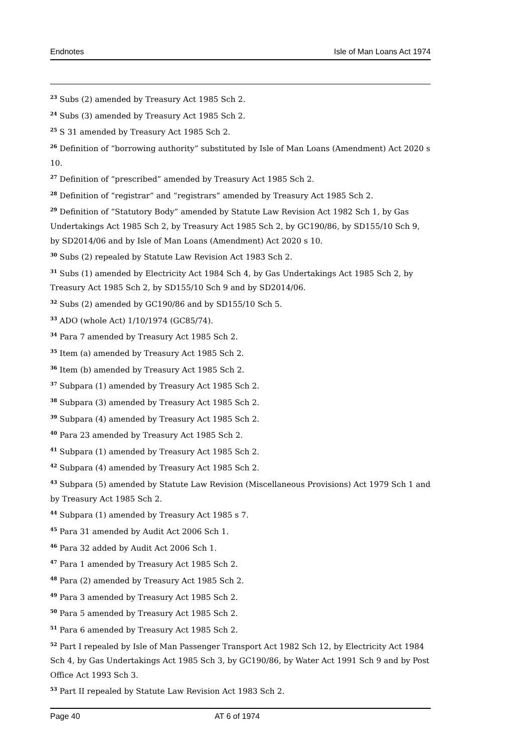Endnotes Isle of Man Loans Act 1974
<sup>23</sup> Subs (2) amended by Treasury Act 1985 Sch 2.
<sup>24</sup> Subs (3) amended by Treasury Act 1985 Sch 2.
<sup>25</sup> S 31 amended by Treasury Act 1985 Sch 2.
<sup>26</sup> Definition of “borrowing authority” substituted by Isle of Man Loans (Amendment) Act 2020 s 10.
<sup>27</sup> Definition of “prescribed” amended by Treasury Act 1985 Sch 2.
<sup>28</sup> Definition of “registrar” and “registrars” amended by Treasury Act 1985 Sch 2.
<sup>29</sup> Definition of “Statutory Body” amended by Statute Law Revision Act 1982 Sch 1, by Gas Undertakings Act 1985 Sch 2, by Treasury Act 1985 Sch 2, by GC190/86, by SD155/10 Sch 9, by SD2014/06 and by Isle of Man Loans (Amendment) Act 2020 s 10.
<sup>30</sup> Subs (2) repealed by Statute Law Revision Act 1983 Sch 2.
<sup>31</sup> Subs (1) amended by Electricity Act 1984 Sch 4, by Gas Undertakings Act 1985 Sch 2, by Treasury Act 1985 Sch 2, by SD155/10 Sch 9 and by SD2014/06.
<sup>32</sup> Subs (2) amended by GC190/86 and by SD155/10 Sch 5.
<sup>33</sup> ADO (whole Act) 1/10/1974 (GC85/74).
<sup>34</sup> Para 7 amended by Treasury Act 1985 Sch 2.
<sup>35</sup> Item (a) amended by Treasury Act 1985 Sch 2.
<sup>36</sup> Item (b) amended by Treasury Act 1985 Sch 2.
<sup>37</sup> Subpara (1) amended by Treasury Act 1985 Sch 2.
<sup>38</sup> Subpara (3) amended by Treasury Act 1985 Sch 2.
<sup>39</sup> Subpara (4) amended by Treasury Act 1985 Sch 2.
<sup>40</sup> Para 23 amended by Treasury Act 1985 Sch 2.
<sup>41</sup> Subpara (1) amended by Treasury Act 1985 Sch 2.
<sup>42</sup> Subpara (4) amended by Treasury Act 1985 Sch 2.
<sup>43</sup> Subpara (5) amended by Statute Law Revision (Miscellaneous Provisions) Act 1979 Sch 1 and by Treasury Act 1985 Sch 2.
<sup>44</sup> Subpara (1) amended by Treasury Act 1985 s 7.
<sup>45</sup> Para 31 amended by Audit Act 2006 Sch 1.
<sup>46</sup> Para 32 added by Audit Act 2006 Sch 1.
<sup>47</sup> Para 1 amended by Treasury Act 1985 Sch 2.
<sup>48</sup> Para (2) amended by Treasury Act 1985 Sch 2.
<sup>49</sup> Para 3 amended by Treasury Act 1985 Sch 2.
<sup>50</sup> Para 5 amended by Treasury Act 1985 Sch 2.
<sup>51</sup> Para 6 amended by Treasury Act 1985 Sch 2.
<sup>52</sup> Part I repealed by Isle of Man Passenger Transport Act 1982 Sch 12, by Electricity Act 1984 Sch 4, by Gas Undertakings Act 1985 Sch 3, by GC190/86, by Water Act 1991 Sch 9 and by Post Office Act 1993 Sch 3.
<sup>53</sup> Part II repealed by Statute Law Revision Act 1983 Sch 2.
Page 40 AT 6 of 1974